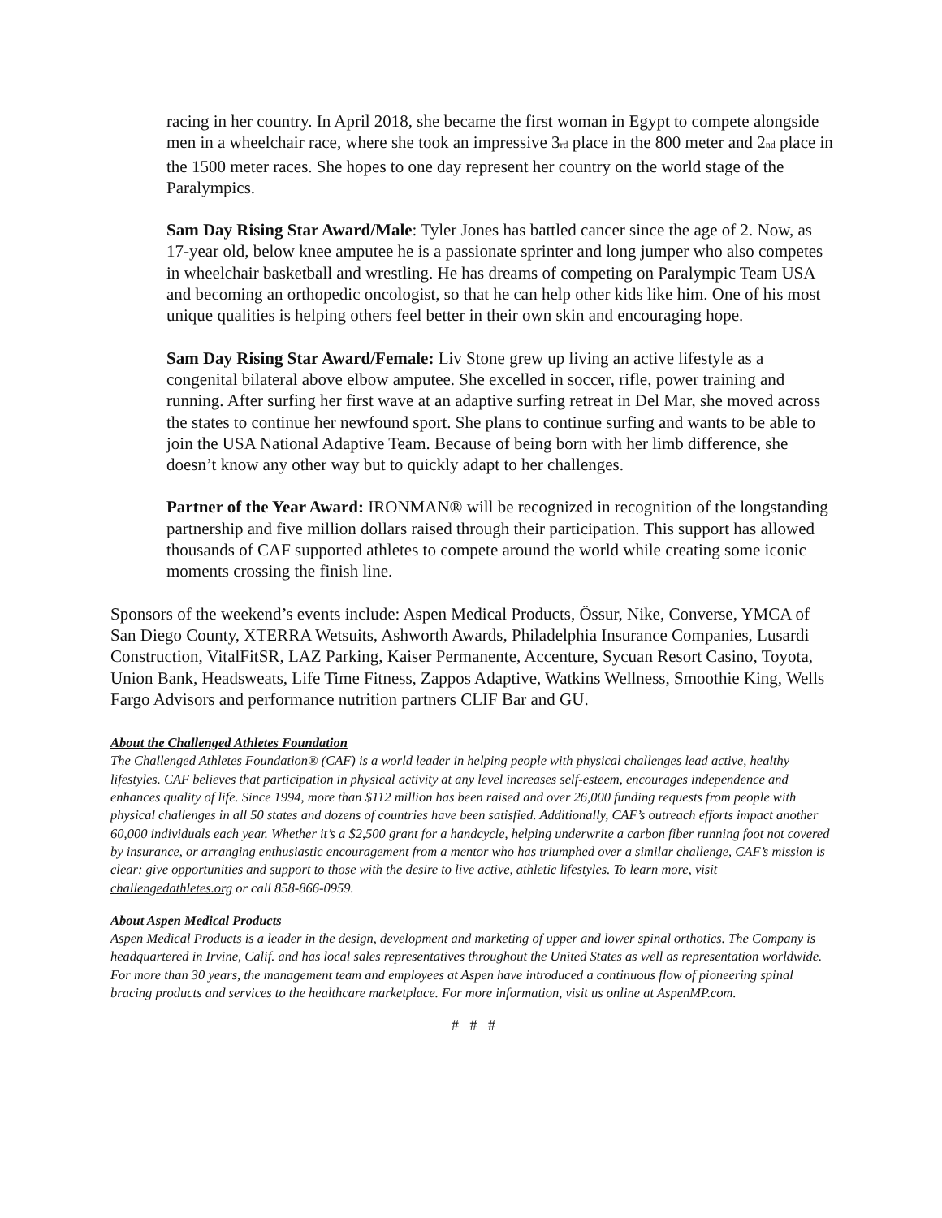racing in her country. In April 2018, she became the first woman in Egypt to compete alongside men in a wheelchair race, where she took an impressive 3<sub>rd</sub> place in the 800 meter and 2<sub>nd</sub> place in the 1500 meter races. She hopes to one day represent her country on the world stage of the Paralympics.
Sam Day Rising Star Award/Male: Tyler Jones has battled cancer since the age of 2. Now, as 17-year old, below knee amputee he is a passionate sprinter and long jumper who also competes in wheelchair basketball and wrestling. He has dreams of competing on Paralympic Team USA and becoming an orthopedic oncologist, so that he can help other kids like him. One of his most unique qualities is helping others feel better in their own skin and encouraging hope.
Sam Day Rising Star Award/Female: Liv Stone grew up living an active lifestyle as a congenital bilateral above elbow amputee. She excelled in soccer, rifle, power training and running. After surfing her first wave at an adaptive surfing retreat in Del Mar, she moved across the states to continue her newfound sport. She plans to continue surfing and wants to be able to join the USA National Adaptive Team. Because of being born with her limb difference, she doesn’t know any other way but to quickly adapt to her challenges.
Partner of the Year Award: IRONMAN® will be recognized in recognition of the longstanding partnership and five million dollars raised through their participation. This support has allowed thousands of CAF supported athletes to compete around the world while creating some iconic moments crossing the finish line.
Sponsors of the weekend’s events include: Aspen Medical Products, Össur, Nike, Converse, YMCA of San Diego County, XTERRA Wetsuits, Ashworth Awards, Philadelphia Insurance Companies, Lusardi Construction, VitalFitSR, LAZ Parking, Kaiser Permanente, Accenture, Sycuan Resort Casino, Toyota, Union Bank, Headsweats, Life Time Fitness, Zappos Adaptive, Watkins Wellness, Smoothie King, Wells Fargo Advisors and performance nutrition partners CLIF Bar and GU.
About the Challenged Athletes Foundation
The Challenged Athletes Foundation® (CAF) is a world leader in helping people with physical challenges lead active, healthy lifestyles. CAF believes that participation in physical activity at any level increases self-esteem, encourages independence and enhances quality of life. Since 1994, more than $112 million has been raised and over 26,000 funding requests from people with physical challenges in all 50 states and dozens of countries have been satisfied. Additionally, CAF’s outreach efforts impact another 60,000 individuals each year. Whether it’s a $2,500 grant for a handcycle, helping underwrite a carbon fiber running foot not covered by insurance, or arranging enthusiastic encouragement from a mentor who has triumphed over a similar challenge, CAF’s mission is clear: give opportunities and support to those with the desire to live active, athletic lifestyles. To learn more, visit challengedathletes.org or call 858-866-0959.
About Aspen Medical Products
Aspen Medical Products is a leader in the design, development and marketing of upper and lower spinal orthotics. The Company is headquartered in Irvine, Calif. and has local sales representatives throughout the United States as well as representation worldwide. For more than 30 years, the management team and employees at Aspen have introduced a continuous flow of pioneering spinal bracing products and services to the healthcare marketplace. For more information, visit us online at AspenMP.com.
# # #